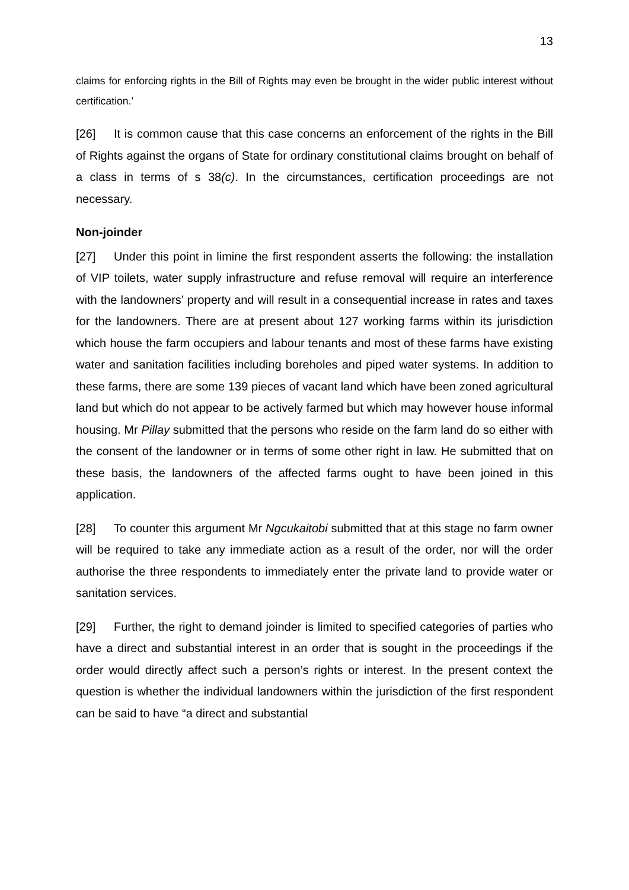13
claims for enforcing rights in the Bill of Rights may even be brought in the wider public interest without certification.’
[26] It is common cause that this case concerns an enforcement of the rights in the Bill of Rights against the organs of State for ordinary constitutional claims brought on behalf of a class in terms of s 38(c). In the circumstances, certification proceedings are not necessary.
Non-joinder
[27] Under this point in limine the first respondent asserts the following: the installation of VIP toilets, water supply infrastructure and refuse removal will require an interference with the landowners’ property and will result in a consequential increase in rates and taxes for the landowners. There are at present about 127 working farms within its jurisdiction which house the farm occupiers and labour tenants and most of these farms have existing water and sanitation facilities including boreholes and piped water systems. In addition to these farms, there are some 139 pieces of vacant land which have been zoned agricultural land but which do not appear to be actively farmed but which may however house informal housing. Mr Pillay submitted that the persons who reside on the farm land do so either with the consent of the landowner or in terms of some other right in law. He submitted that on these basis, the landowners of the affected farms ought to have been joined in this application.
[28] To counter this argument Mr Ngcukaitobi submitted that at this stage no farm owner will be required to take any immediate action as a result of the order, nor will the order authorise the three respondents to immediately enter the private land to provide water or sanitation services.
[29] Further, the right to demand joinder is limited to specified categories of parties who have a direct and substantial interest in an order that is sought in the proceedings if the order would directly affect such a person’s rights or interest. In the present context the question is whether the individual landowners within the jurisdiction of the first respondent can be said to have “a direct and substantial